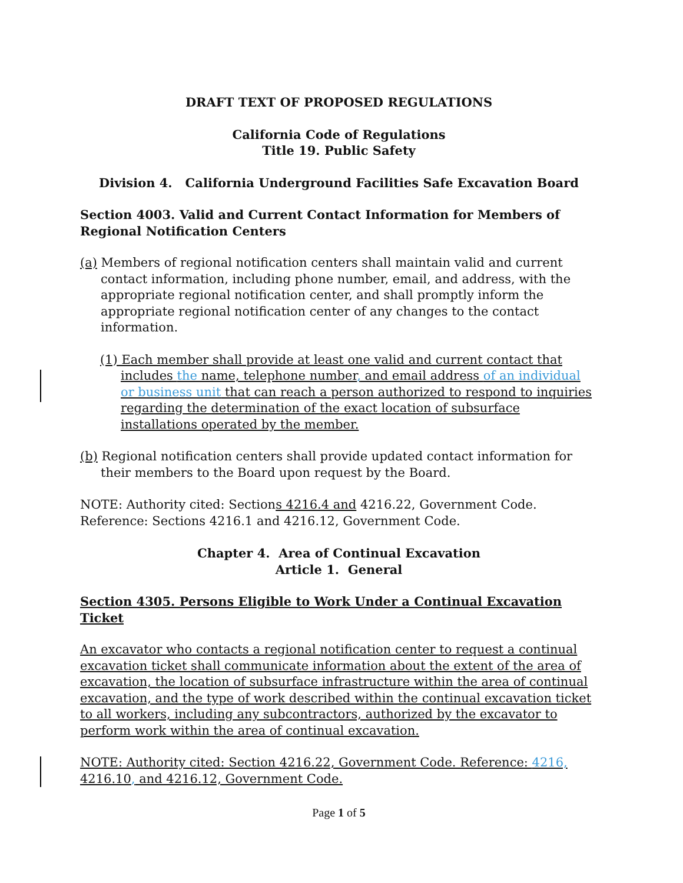DRAFT TEXT OF PROPOSED REGULATIONS
California Code of Regulations
Title 19. Public Safety
Division 4. California Underground Facilities Safe Excavation Board
Section 4003. Valid and Current Contact Information for Members of Regional Notification Centers
(a) Members of regional notification centers shall maintain valid and current contact information, including phone number, email, and address, with the appropriate regional notification center, and shall promptly inform the appropriate regional notification center of any changes to the contact information.
(1) Each member shall provide at least one valid and current contact that includes the name, telephone number, and email address of an individual or business unit that can reach a person authorized to respond to inquiries regarding the determination of the exact location of subsurface installations operated by the member.
(b) Regional notification centers shall provide updated contact information for their members to the Board upon request by the Board.
NOTE: Authority cited: Sections 4216.4 and 4216.22, Government Code. Reference: Sections 4216.1 and 4216.12, Government Code.
Chapter 4. Area of Continual Excavation
Article 1. General
Section 4305. Persons Eligible to Work Under a Continual Excavation Ticket
An excavator who contacts a regional notification center to request a continual excavation ticket shall communicate information about the extent of the area of excavation, the location of subsurface infrastructure within the area of continual excavation, and the type of work described within the continual excavation ticket to all workers, including any subcontractors, authorized by the excavator to perform work within the area of continual excavation.
NOTE: Authority cited: Section 4216.22, Government Code. Reference: 4216, 4216.10, and 4216.12, Government Code.
Page 1 of 5